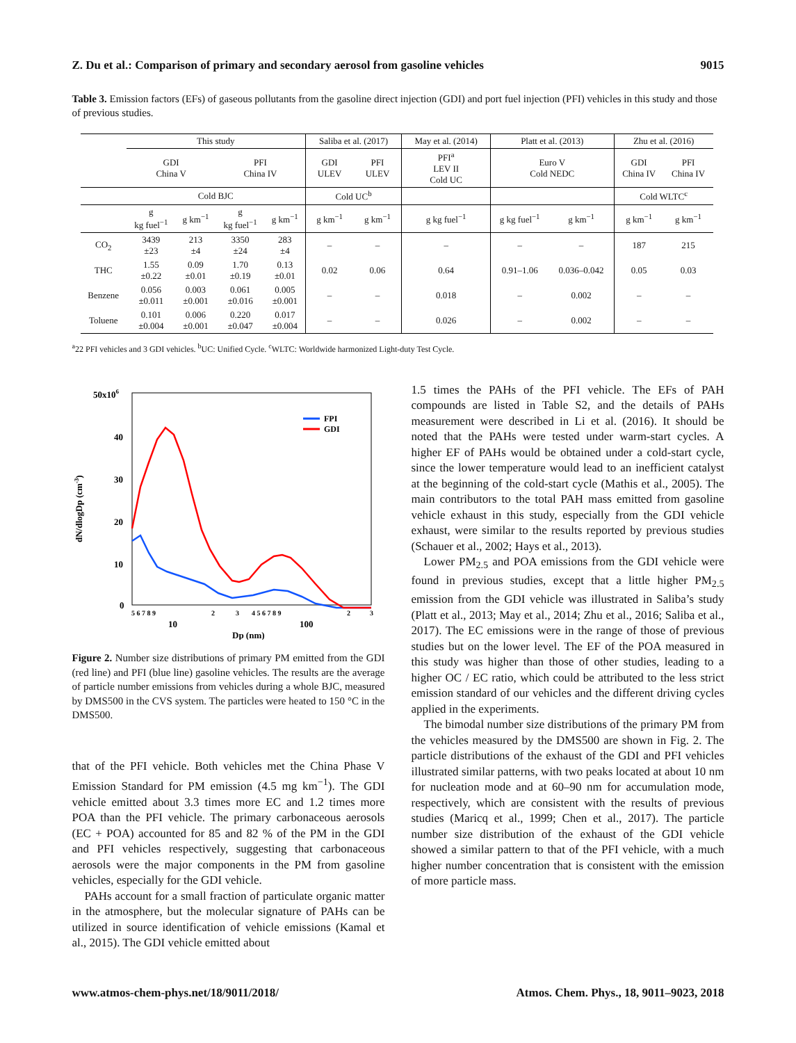Z. Du et al.: Comparison of primary and secondary aerosol from gasoline vehicles 9015
Table 3. Emission factors (EFs) of gaseous pollutants from the gasoline direct injection (GDI) and port fuel injection (PFI) vehicles in this study and those of previous studies.
| | This study | | | | Saliba et al. (2017) | | May et al. (2014) | Platt et al. (2013) | | Zhu et al. (2016) | |
| --- | --- | --- | --- | --- | --- | --- | --- | --- | --- | --- | --- |
| | GDI China V | | PFI China IV | | GDI ULEV | PFI ULEV | PFI<sup>a</sup> LEV II Cold UC | Euro V Cold NEDC | | GDI China IV | PFI China IV |
| | Cold BJC | | | | Cold UC<sup>b</sup> | | | | | Cold WLTC<sup>c</sup> | |
| | g kg fuel<sup>−1</sup> | g km<sup>−1</sup> | g kg fuel<sup>−1</sup> | g km<sup>−1</sup> | g km<sup>−1</sup> | g km<sup>−1</sup> | g kg fuel<sup>−1</sup> | g kg fuel<sup>−1</sup> | g km<sup>−1</sup> | g km<sup>−1</sup> | g km<sup>−1</sup> |
| CO<sub>2</sub> | 3439 ±23 | 213 ±4 | 3350 ±24 | 283 ±4 | – | – | – | – | – | 187 | 215 |
| THC | 1.55 ±0.22 | 0.09 ±0.01 | 1.70 ±0.19 | 0.13 ±0.01 | 0.02 | 0.06 | 0.64 | 0.91–1.06 | 0.036–0.042 | 0.05 | 0.03 |
| Benzene | 0.056 ±0.011 | 0.003 ±0.001 | 0.061 ±0.016 | 0.005 ±0.001 | – | – | 0.018 | – | 0.002 | – | – |
| Toluene | 0.101 ±0.004 | 0.006 ±0.001 | 0.220 ±0.047 | 0.017 ±0.004 | – | – | 0.026 | – | 0.002 | – | – |
<sup>a</sup> 22 PFI vehicles and 3 GDI vehicles. <sup>b</sup>UC: Unified Cycle. <sup>c</sup>WLTC: Worldwide harmonized Light-duty Test Cycle.
50x106
40
30
20
10
0
dN/dlogDp (cm-3)
5 6 7 8 9
2
3
4 5 6 7 8 9
2
3
10
100
Dp (nm)
FPI
GDI
Figure 2. Number size distributions of primary PM emitted from the GDI (red line) and PFI (blue line) gasoline vehicles. The results are the average of particle number emissions from vehicles during a whole BJC, measured by DMS500 in the CVS system. The particles were heated to 150 °C in the DMS500.
that of the PFI vehicle. Both vehicles met the China Phase V Emission Standard for PM emission (4.5 mg km<sup>−1</sup>). The GDI vehicle emitted about 3.3 times more EC and 1.2 times more POA than the PFI vehicle. The primary carbonaceous aerosols (EC + POA) accounted for 85 and 82 % of the PM in the GDI and PFI vehicles respectively, suggesting that carbonaceous aerosols were the major components in the PM from gasoline vehicles, especially for the GDI vehicle.
PAHs account for a small fraction of particulate organic matter in the atmosphere, but the molecular signature of PAHs can be utilized in source identification of vehicle emissions (Kamal et al., 2015). The GDI vehicle emitted about
1.5 times the PAHs of the PFI vehicle. The EFs of PAH compounds are listed in Table S2, and the details of PAHs measurement were described in Li et al. (2016). It should be noted that the PAHs were tested under warm-start cycles. A higher EF of PAHs would be obtained under a cold-start cycle, since the lower temperature would lead to an inefficient catalyst at the beginning of the cold-start cycle (Mathis et al., 2005). The main contributors to the total PAH mass emitted from gasoline vehicle exhaust in this study, especially from the GDI vehicle exhaust, were similar to the results reported by previous studies (Schauer et al., 2002; Hays et al., 2013).
Lower PM<sub>2.5</sub> and POA emissions from the GDI vehicle were found in previous studies, except that a little higher PM<sub>2.5</sub> emission from the GDI vehicle was illustrated in Saliba’s study (Platt et al., 2013; May et al., 2014; Zhu et al., 2016; Saliba et al., 2017). The EC emissions were in the range of those of previous studies but on the lower level. The EF of the POA measured in this study was higher than those of other studies, leading to a higher OC / EC ratio, which could be attributed to the less strict emission standard of our vehicles and the different driving cycles applied in the experiments.
The bimodal number size distributions of the primary PM from the vehicles measured by the DMS500 are shown in Fig. 2. The particle distributions of the exhaust of the GDI and PFI vehicles illustrated similar patterns, with two peaks located at about 10 nm for nucleation mode and at 60–90 nm for accumulation mode, respectively, which are consistent with the results of previous studies (Maricq et al., 1999; Chen et al., 2017). The particle number size distribution of the exhaust of the GDI vehicle showed a similar pattern to that of the PFI vehicle, with a much higher number concentration that is consistent with the emission of more particle mass.
www.atmos-chem-phys.net/18/9011/2018/ Atmos. Chem. Phys., 18, 9011–9023, 2018